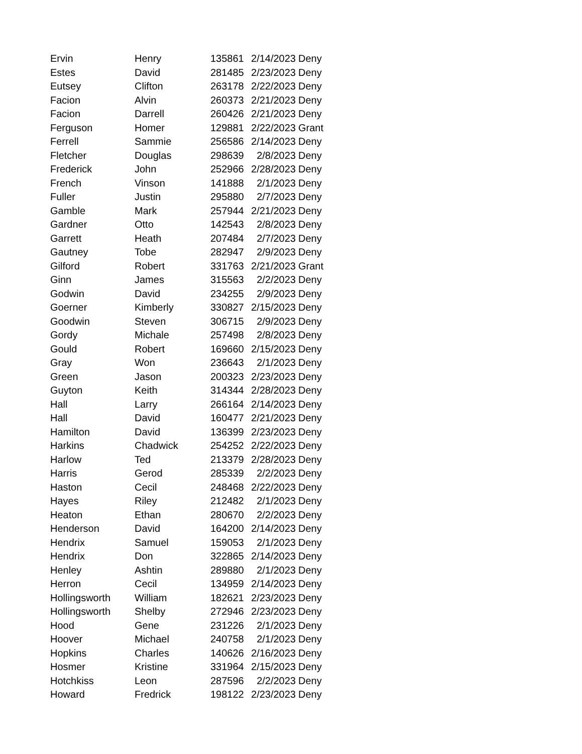| Ervin | Henry | 135861 | 2/14/2023 | Deny |
| Estes | David | 281485 | 2/23/2023 | Deny |
| Eutsey | Clifton | 263178 | 2/22/2023 | Deny |
| Facion | Alvin | 260373 | 2/21/2023 | Deny |
| Facion | Darrell | 260426 | 2/21/2023 | Deny |
| Ferguson | Homer | 129881 | 2/22/2023 | Grant |
| Ferrell | Sammie | 256586 | 2/14/2023 | Deny |
| Fletcher | Douglas | 298639 | 2/8/2023 | Deny |
| Frederick | John | 252966 | 2/28/2023 | Deny |
| French | Vinson | 141888 | 2/1/2023 | Deny |
| Fuller | Justin | 295880 | 2/7/2023 | Deny |
| Gamble | Mark | 257944 | 2/21/2023 | Deny |
| Gardner | Otto | 142543 | 2/8/2023 | Deny |
| Garrett | Heath | 207484 | 2/7/2023 | Deny |
| Gautney | Tobe | 282947 | 2/9/2023 | Deny |
| Gilford | Robert | 331763 | 2/21/2023 | Grant |
| Ginn | James | 315563 | 2/2/2023 | Deny |
| Godwin | David | 234255 | 2/9/2023 | Deny |
| Goerner | Kimberly | 330827 | 2/15/2023 | Deny |
| Goodwin | Steven | 306715 | 2/9/2023 | Deny |
| Gordy | Michale | 257498 | 2/8/2023 | Deny |
| Gould | Robert | 169660 | 2/15/2023 | Deny |
| Gray | Won | 236643 | 2/1/2023 | Deny |
| Green | Jason | 200323 | 2/23/2023 | Deny |
| Guyton | Keith | 314344 | 2/28/2023 | Deny |
| Hall | Larry | 266164 | 2/14/2023 | Deny |
| Hall | David | 160477 | 2/21/2023 | Deny |
| Hamilton | David | 136399 | 2/23/2023 | Deny |
| Harkins | Chadwick | 254252 | 2/22/2023 | Deny |
| Harlow | Ted | 213379 | 2/28/2023 | Deny |
| Harris | Gerod | 285339 | 2/2/2023 | Deny |
| Haston | Cecil | 248468 | 2/22/2023 | Deny |
| Hayes | Riley | 212482 | 2/1/2023 | Deny |
| Heaton | Ethan | 280670 | 2/2/2023 | Deny |
| Henderson | David | 164200 | 2/14/2023 | Deny |
| Hendrix | Samuel | 159053 | 2/1/2023 | Deny |
| Hendrix | Don | 322865 | 2/14/2023 | Deny |
| Henley | Ashtin | 289880 | 2/1/2023 | Deny |
| Herron | Cecil | 134959 | 2/14/2023 | Deny |
| Hollingsworth | William | 182621 | 2/23/2023 | Deny |
| Hollingsworth | Shelby | 272946 | 2/23/2023 | Deny |
| Hood | Gene | 231226 | 2/1/2023 | Deny |
| Hoover | Michael | 240758 | 2/1/2023 | Deny |
| Hopkins | Charles | 140626 | 2/16/2023 | Deny |
| Hosmer | Kristine | 331964 | 2/15/2023 | Deny |
| Hotchkiss | Leon | 287596 | 2/2/2023 | Deny |
| Howard | Fredrick | 198122 | 2/23/2023 | Deny |